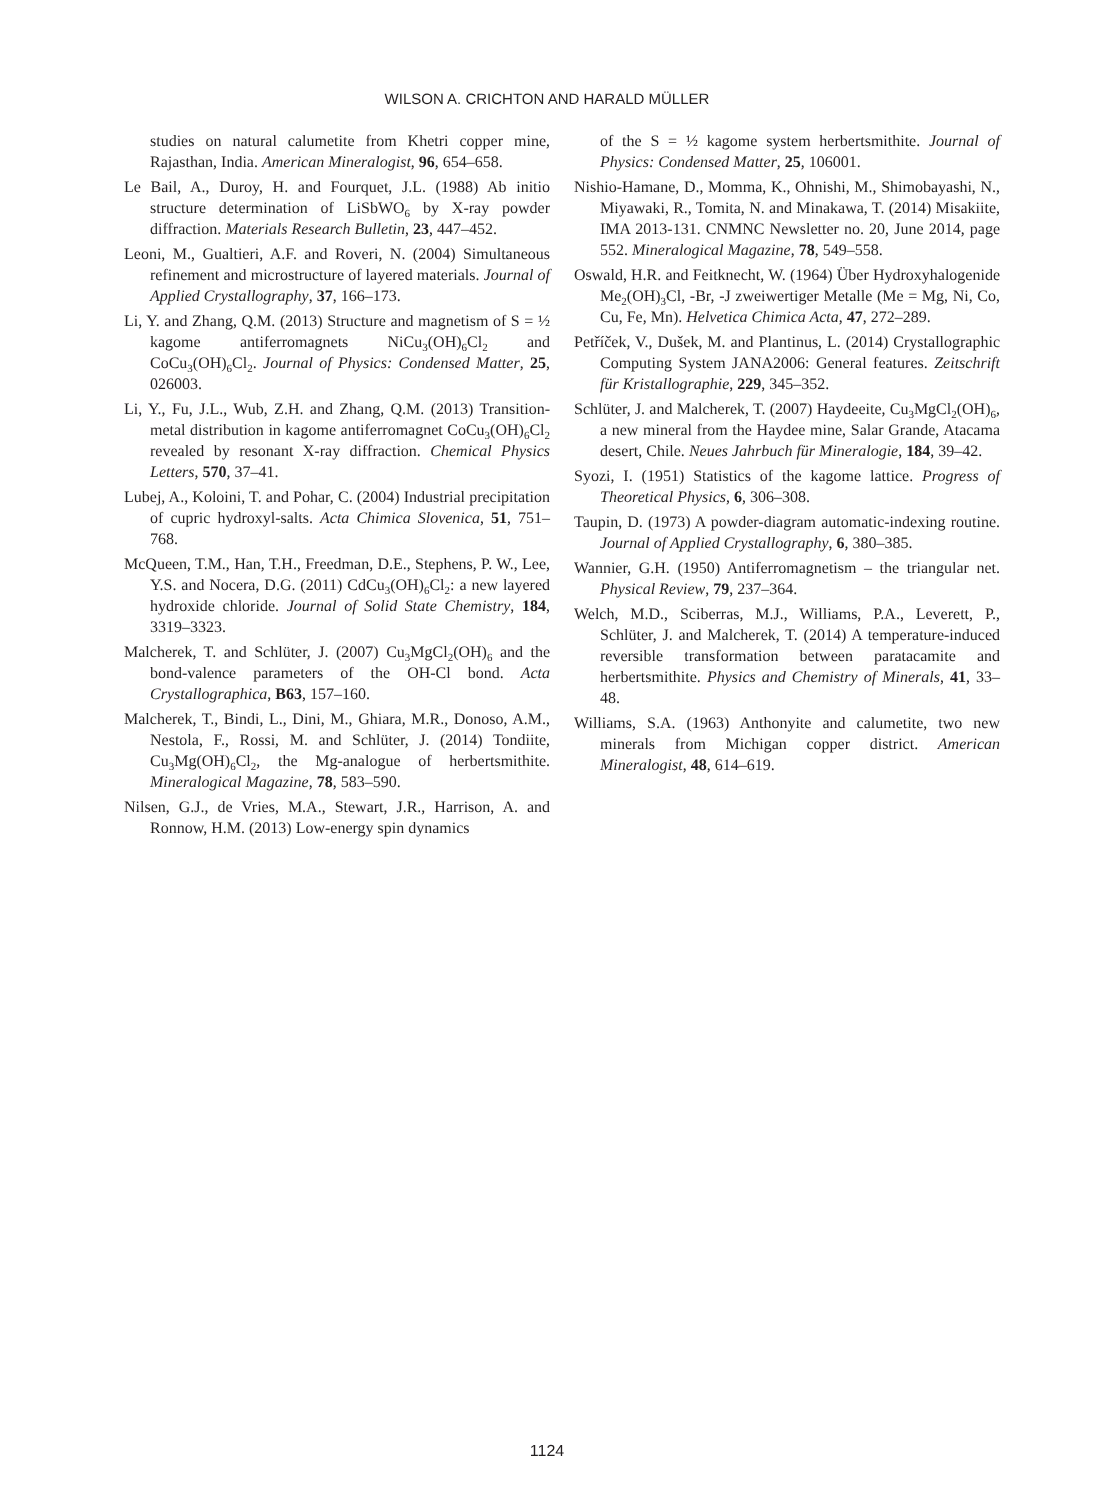WILSON A. CRICHTON AND HARALD MÜLLER
studies on natural calumetite from Khetri copper mine, Rajasthan, India. American Mineralogist, 96, 654–658.
Le Bail, A., Duroy, H. and Fourquet, J.L. (1988) Ab initio structure determination of LiSbWO<sub>6</sub> by X-ray powder diffraction. Materials Research Bulletin, 23, 447–452.
Leoni, M., Gualtieri, A.F. and Roveri, N. (2004) Simultaneous refinement and microstructure of layered materials. Journal of Applied Crystallography, 37, 166–173.
Li, Y. and Zhang, Q.M. (2013) Structure and magnetism of S = ½ kagome antiferromagnets NiCu<sub>3</sub>(OH)<sub>6</sub>Cl<sub>2</sub> and CoCu<sub>3</sub>(OH)<sub>6</sub>Cl<sub>2</sub>. Journal of Physics: Condensed Matter, 25, 026003.
Li, Y., Fu, J.L., Wub, Z.H. and Zhang, Q.M. (2013) Transition-metal distribution in kagome antiferromagnet CoCu<sub>3</sub>(OH)<sub>6</sub>Cl<sub>2</sub> revealed by resonant X-ray diffraction. Chemical Physics Letters, 570, 37–41.
Lubej, A., Koloini, T. and Pohar, C. (2004) Industrial precipitation of cupric hydroxyl-salts. Acta Chimica Slovenica, 51, 751–768.
McQueen, T.M., Han, T.H., Freedman, D.E., Stephens, P. W., Lee, Y.S. and Nocera, D.G. (2011) CdCu<sub>3</sub>(OH)<sub>6</sub>Cl<sub>2</sub>: a new layered hydroxide chloride. Journal of Solid State Chemistry, 184, 3319–3323.
Malcherek, T. and Schlüter, J. (2007) Cu<sub>3</sub>MgCl<sub>2</sub>(OH)<sub>6</sub> and the bond-valence parameters of the OH-Cl bond. Acta Crystallographica, B63, 157–160.
Malcherek, T., Bindi, L., Dini, M., Ghiara, M.R., Donoso, A.M., Nestola, F., Rossi, M. and Schlüter, J. (2014) Tondiite, Cu<sub>3</sub>Mg(OH)<sub>6</sub>Cl<sub>2</sub>, the Mg-analogue of herbertsmithite. Mineralogical Magazine, 78, 583–590.
Nilsen, G.J., de Vries, M.A., Stewart, J.R., Harrison, A. and Ronnow, H.M. (2013) Low-energy spin dynamics
of the S = ½ kagome system herbertsmithite. Journal of Physics: Condensed Matter, 25, 106001.
Nishio-Hamane, D., Momma, K., Ohnishi, M., Shimobayashi, N., Miyawaki, R., Tomita, N. and Minakawa, T. (2014) Misakiite, IMA 2013-131. CNMNC Newsletter no. 20, June 2014, page 552. Mineralogical Magazine, 78, 549–558.
Oswald, H.R. and Feitknecht, W. (1964) Über Hydroxyhalogenide Me<sub>2</sub>(OH)<sub>3</sub>Cl, -Br, -J zweiwertiger Metalle (Me = Mg, Ni, Co, Cu, Fe, Mn). Helvetica Chimica Acta, 47, 272–289.
Petříček, V., Dušek, M. and Plantinus, L. (2014) Crystallographic Computing System JANA2006: General features. Zeitschrift für Kristallographie, 229, 345–352.
Schlüter, J. and Malcherek, T. (2007) Haydeeite, Cu<sub>3</sub>MgCl<sub>2</sub>(OH)<sub>6</sub>, a new mineral from the Haydee mine, Salar Grande, Atacama desert, Chile. Neues Jahrbuch für Mineralogie, 184, 39–42.
Syozi, I. (1951) Statistics of the kagome lattice. Progress of Theoretical Physics, 6, 306–308.
Taupin, D. (1973) A powder-diagram automatic-indexing routine. Journal of Applied Crystallography, 6, 380–385.
Wannier, G.H. (1950) Antiferromagnetism – the triangular net. Physical Review, 79, 237–364.
Welch, M.D., Sciberras, M.J., Williams, P.A., Leverett, P., Schlüter, J. and Malcherek, T. (2014) A temperature-induced reversible transformation between paratacamite and herbertsmithite. Physics and Chemistry of Minerals, 41, 33–48.
Williams, S.A. (1963) Anthonyite and calumetite, two new minerals from Michigan copper district. American Mineralogist, 48, 614–619.
1124